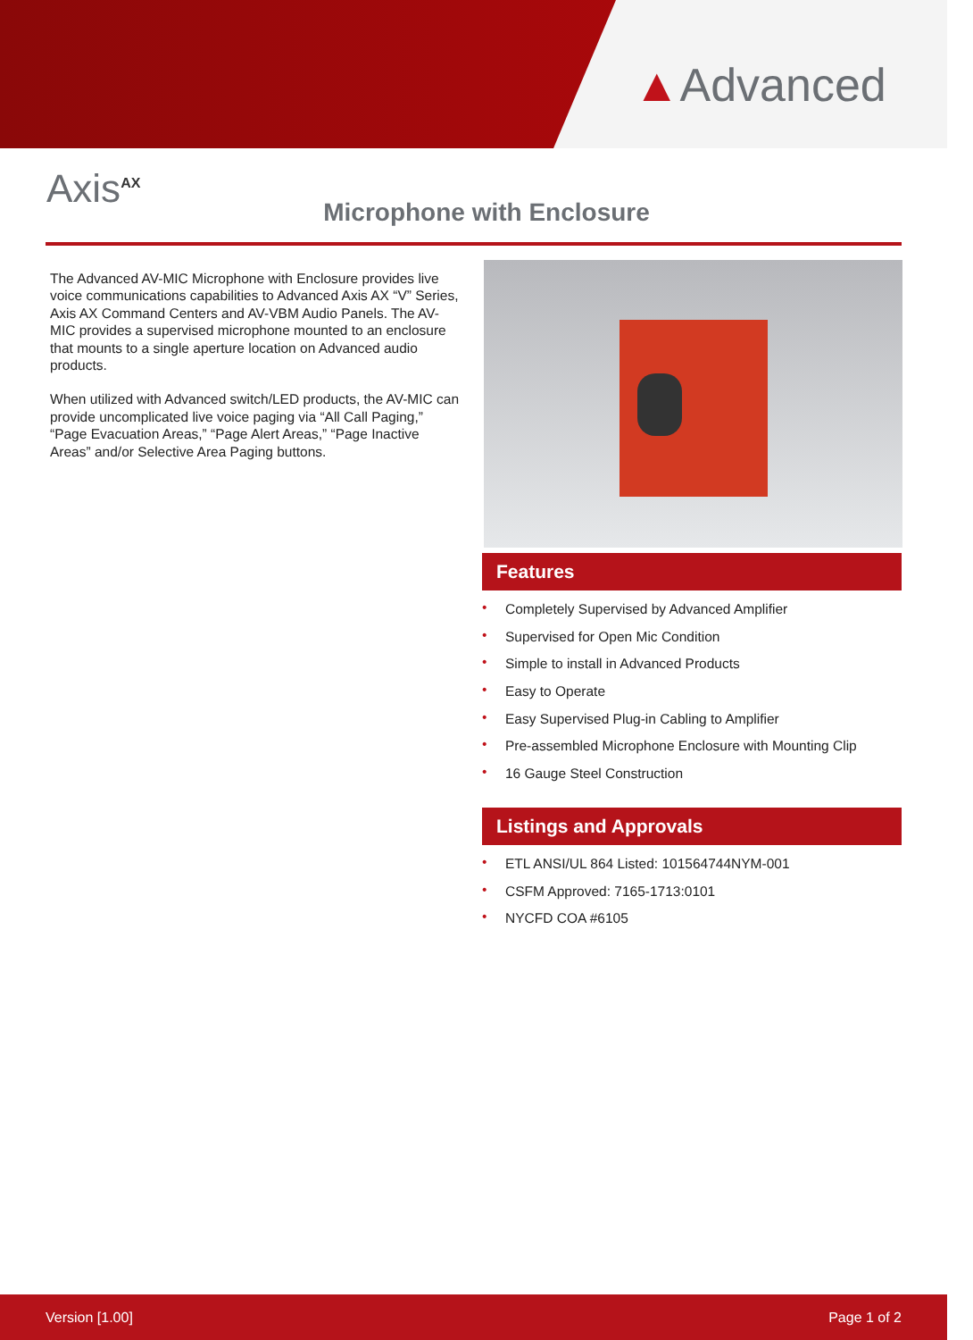▲Advanced
Axis<sup>AX</sup>
Microphone with Enclosure
The Advanced AV-MIC Microphone with Enclosure provides live voice communications capabilities to Advanced Axis AX “V” Series, Axis AX Command Centers and AV-VBM Audio Panels. The AV-MIC provides a supervised microphone mounted to an enclosure that mounts to a single aperture location on Advanced audio products.
When utilized with Advanced switch/LED products, the AV-MIC can provide uncomplicated live voice paging via “All Call Paging,” “Page Evacuation Areas,” “Page Alert Areas,” “Page Inactive Areas” and/or Selective Area Paging buttons.
Features
• Completely Supervised by Advanced Amplifier
• Supervised for Open Mic Condition
• Simple to install in Advanced Products
• Easy to Operate
• Easy Supervised Plug-in Cabling to Amplifier
• Pre-assembled Microphone Enclosure with Mounting Clip
• 16 Gauge Steel Construction
Listings and Approvals
• ETL ANSI/UL 864 Listed: 101564744NYM-001
• CSFM Approved: 7165-1713:0101
• NYCFD COA #6105
Version [1.00] Page 1 of 2